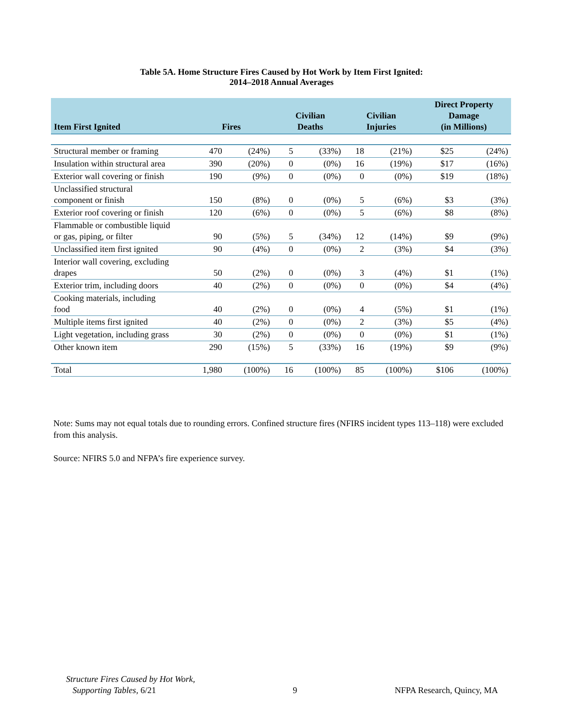Table 5A. Home Structure Fires Caused by Hot Work by Item First Ignited:
2014–2018 Annual Averages
| Item First Ignited | Fires | | Civilian Deaths | | Civilian Injuries | | Direct Property Damage (in Millions) | |
| --- | --- | --- | --- | --- | --- | --- | --- | --- |
| Structural member or framing | 470 | (24%) | 5 | (33%) | 18 | (21%) | $25 | (24%) |
| Insulation within structural area | 390 | (20%) | 0 | (0%) | 16 | (19%) | $17 | (16%) |
| Exterior wall covering or finish | 190 | (9%) | 0 | (0%) | 0 | (0%) | $19 | (18%) |
| Unclassified structural component or finish | 150 | (8%) | 0 | (0%) | 5 | (6%) | $3 | (3%) |
| Exterior roof covering or finish | 120 | (6%) | 0 | (0%) | 5 | (6%) | $8 | (8%) |
| Flammable or combustible liquid or gas, piping, or filter | 90 | (5%) | 5 | (34%) | 12 | (14%) | $9 | (9%) |
| Unclassified item first ignited | 90 | (4%) | 0 | (0%) | 2 | (3%) | $4 | (3%) |
| Interior wall covering, excluding drapes | 50 | (2%) | 0 | (0%) | 3 | (4%) | $1 | (1%) |
| Exterior trim, including doors | 40 | (2%) | 0 | (0%) | 0 | (0%) | $4 | (4%) |
| Cooking materials, including food | 40 | (2%) | 0 | (0%) | 4 | (5%) | $1 | (1%) |
| Multiple items first ignited | 40 | (2%) | 0 | (0%) | 2 | (3%) | $5 | (4%) |
| Light vegetation, including grass | 30 | (2%) | 0 | (0%) | 0 | (0%) | $1 | (1%) |
| Other known item | 290 | (15%) | 5 | (33%) | 16 | (19%) | $9 | (9%) |
| Total | 1,980 | (100%) | 16 | (100%) | 85 | (100%) | $106 | (100%) |
Note: Sums may not equal totals due to rounding errors. Confined structure fires (NFIRS incident types 113–118) were excluded from this analysis.
Source: NFIRS 5.0 and NFPA’s fire experience survey.
Structure Fires Caused by Hot Work,
Supporting Tables, 6/21
9
NFPA Research, Quincy, MA